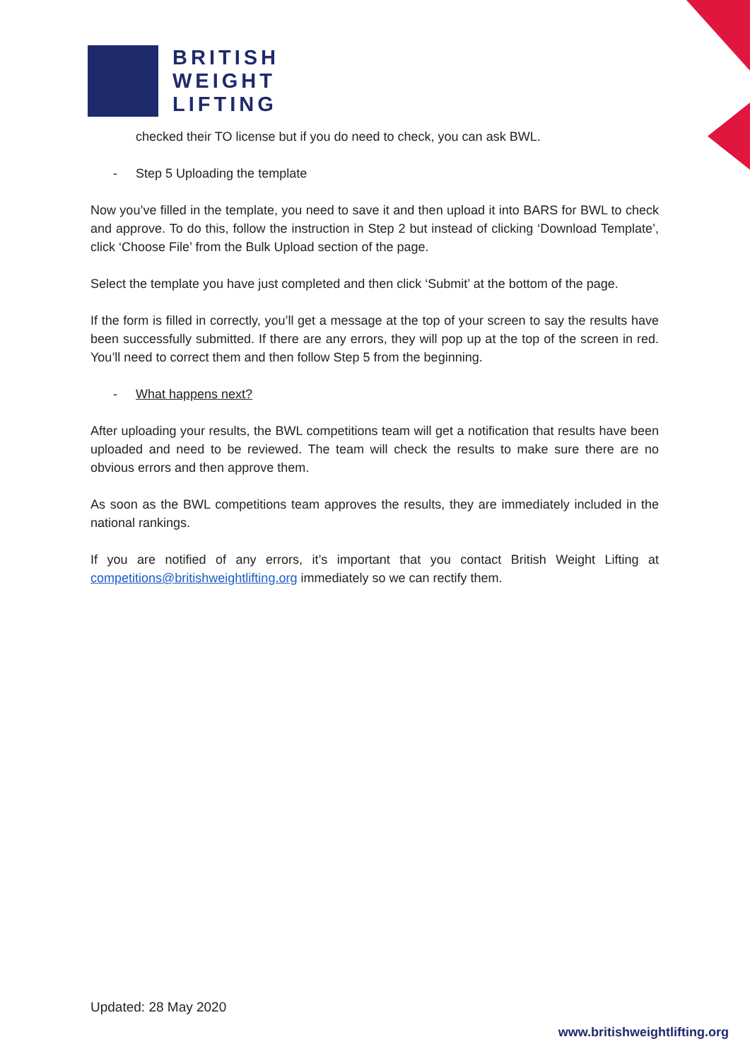BRITISH
WEIGHT
LIFTING
checked their TO license but if you do need to check, you can ask BWL.
- Step 5 Uploading the template
Now you’ve filled in the template, you need to save it and then upload it into BARS for BWL to check and approve. To do this, follow the instruction in Step 2 but instead of clicking ‘Download Template’, click ‘Choose File’ from the Bulk Upload section of the page.
Select the template you have just completed and then click ‘Submit’ at the bottom of the page.
If the form is filled in correctly, you’ll get a message at the top of your screen to say the results have been successfully submitted. If there are any errors, they will pop up at the top of the screen in red. You’ll need to correct them and then follow Step 5 from the beginning.
- What happens next?
After uploading your results, the BWL competitions team will get a notification that results have been uploaded and need to be reviewed. The team will check the results to make sure there are no obvious errors and then approve them.
As soon as the BWL competitions team approves the results, they are immediately included in the national rankings.
If you are notified of any errors, it’s important that you contact British Weight Lifting at competitions@britishweightlifting.org immediately so we can rectify them.
Updated: 28 May 2020
www.britishweightlifting.org